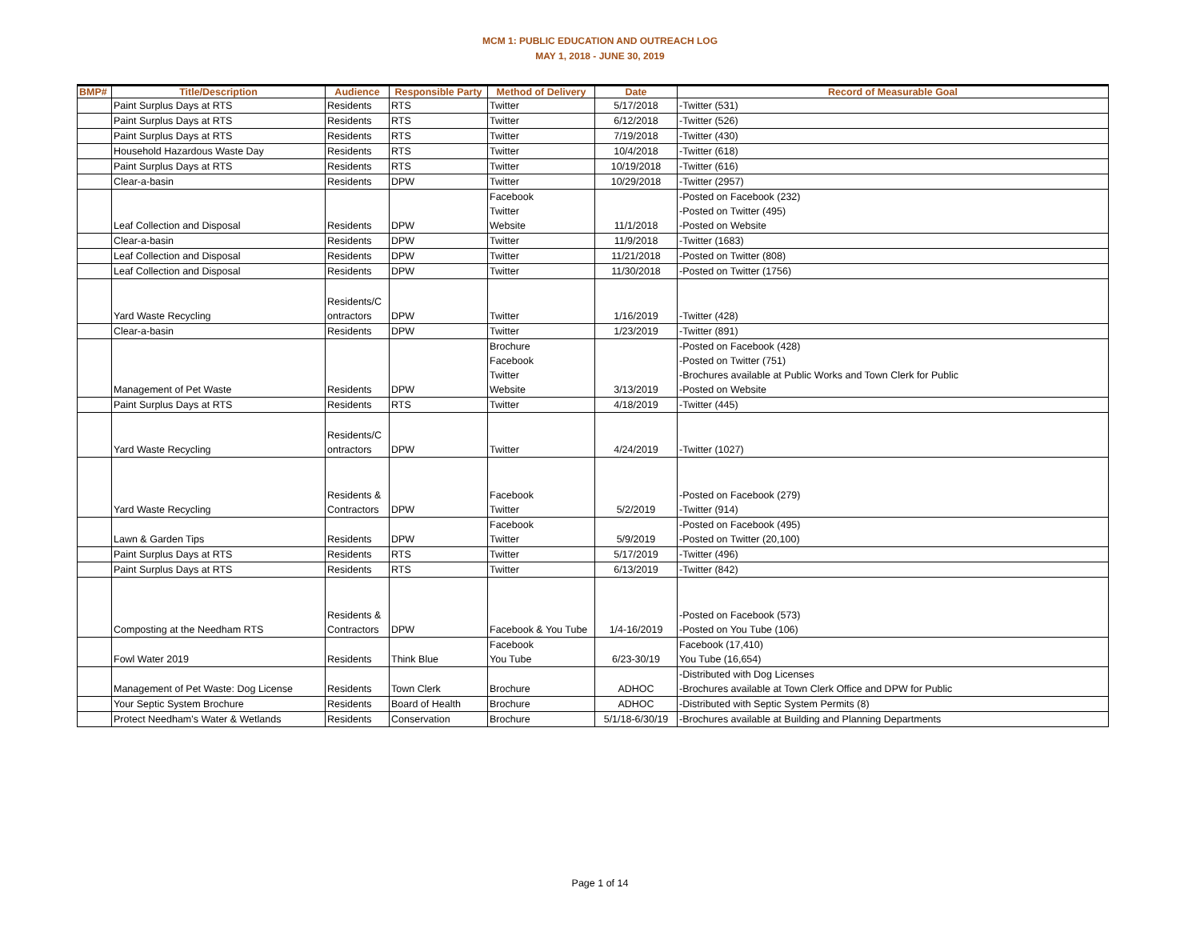MCM 1: PUBLIC EDUCATION AND OUTREACH LOG
MAY 1, 2018 - JUNE 30, 2019
| BMP# | Title/Description | Audience | Responsible Party | Method of Delivery | Date | Record of Measurable Goal |
| --- | --- | --- | --- | --- | --- | --- |
| | Paint Surplus Days at RTS | Residents | RTS | Twitter | 5/17/2018 | -Twitter (531) |
| | Paint Surplus Days at RTS | Residents | RTS | Twitter | 6/12/2018 | -Twitter (526) |
| | Paint Surplus Days at RTS | Residents | RTS | Twitter | 7/19/2018 | -Twitter (430) |
| | Household Hazardous Waste Day | Residents | RTS | Twitter | 10/4/2018 | -Twitter (618) |
| | Paint Surplus Days at RTS | Residents | RTS | Twitter | 10/19/2018 | -Twitter (616) |
| | Clear-a-basin | Residents | DPW | Twitter | 10/29/2018 | -Twitter (2957) |
| | Leaf Collection and Disposal | Residents | DPW | Facebook Twitter Website | 11/1/2018 | -Posted on Facebook (232) -Posted on Twitter (495) -Posted on Website |
| | Clear-a-basin | Residents | DPW | Twitter | 11/9/2018 | -Twitter (1683) |
| | Leaf Collection and Disposal | Residents | DPW | Twitter | 11/21/2018 | -Posted on Twitter (808) |
| | Leaf Collection and Disposal | Residents | DPW | Twitter | 11/30/2018 | -Posted on Twitter (1756) |
| | Yard Waste Recycling | Residents/C ontractors | DPW | Twitter | 1/16/2019 | -Twitter (428) |
| | Clear-a-basin | Residents | DPW | Twitter | 1/23/2019 | -Twitter (891) |
| | Management of Pet Waste | Residents | DPW | Brochure Facebook Twitter Website | 3/13/2019 | -Posted on Facebook (428) -Posted on Twitter (751) -Brochures available at Public Works and Town Clerk for Public -Posted on Website |
| | Paint Surplus Days at RTS | Residents | RTS | Twitter | 4/18/2019 | -Twitter (445) |
| | Yard Waste Recycling | Residents/C ontractors | DPW | Twitter | 4/24/2019 | -Twitter (1027) |
| | Yard Waste Recycling | Residents & Contractors | DPW | Facebook Twitter | 5/2/2019 | -Posted on Facebook (279) -Twitter (914) |
| | Lawn & Garden Tips | Residents | DPW | Facebook Twitter | 5/9/2019 | -Posted on Facebook (495) -Posted on Twitter (20,100) |
| | Paint Surplus Days at RTS | Residents | RTS | Twitter | 5/17/2019 | -Twitter (496) |
| | Paint Surplus Days at RTS | Residents | RTS | Twitter | 6/13/2019 | -Twitter (842) |
| | Composting at the Needham RTS | Residents & Contractors | DPW | Facebook & You Tube | 1/4-16/2019 | -Posted on Facebook (573) -Posted on You Tube (106) |
| | Fowl Water 2019 | Residents | Think Blue | Facebook You Tube | 6/23-30/19 | Facebook (17,410) You Tube (16,654) |
| | Management of Pet Waste: Dog License | Residents | Town Clerk | Brochure | ADHOC | -Distributed with Dog Licenses -Brochures available at Town Clerk Office and DPW for Public |
| | Your Septic System Brochure | Residents | Board of Health | Brochure | ADHOC | -Distributed with Septic System Permits (8) |
| | Protect Needham's Water & Wetlands | Residents | Conservation | Brochure | 5/1/18-6/30/19 | -Brochures available at Building and Planning Departments |
Page 1 of 14